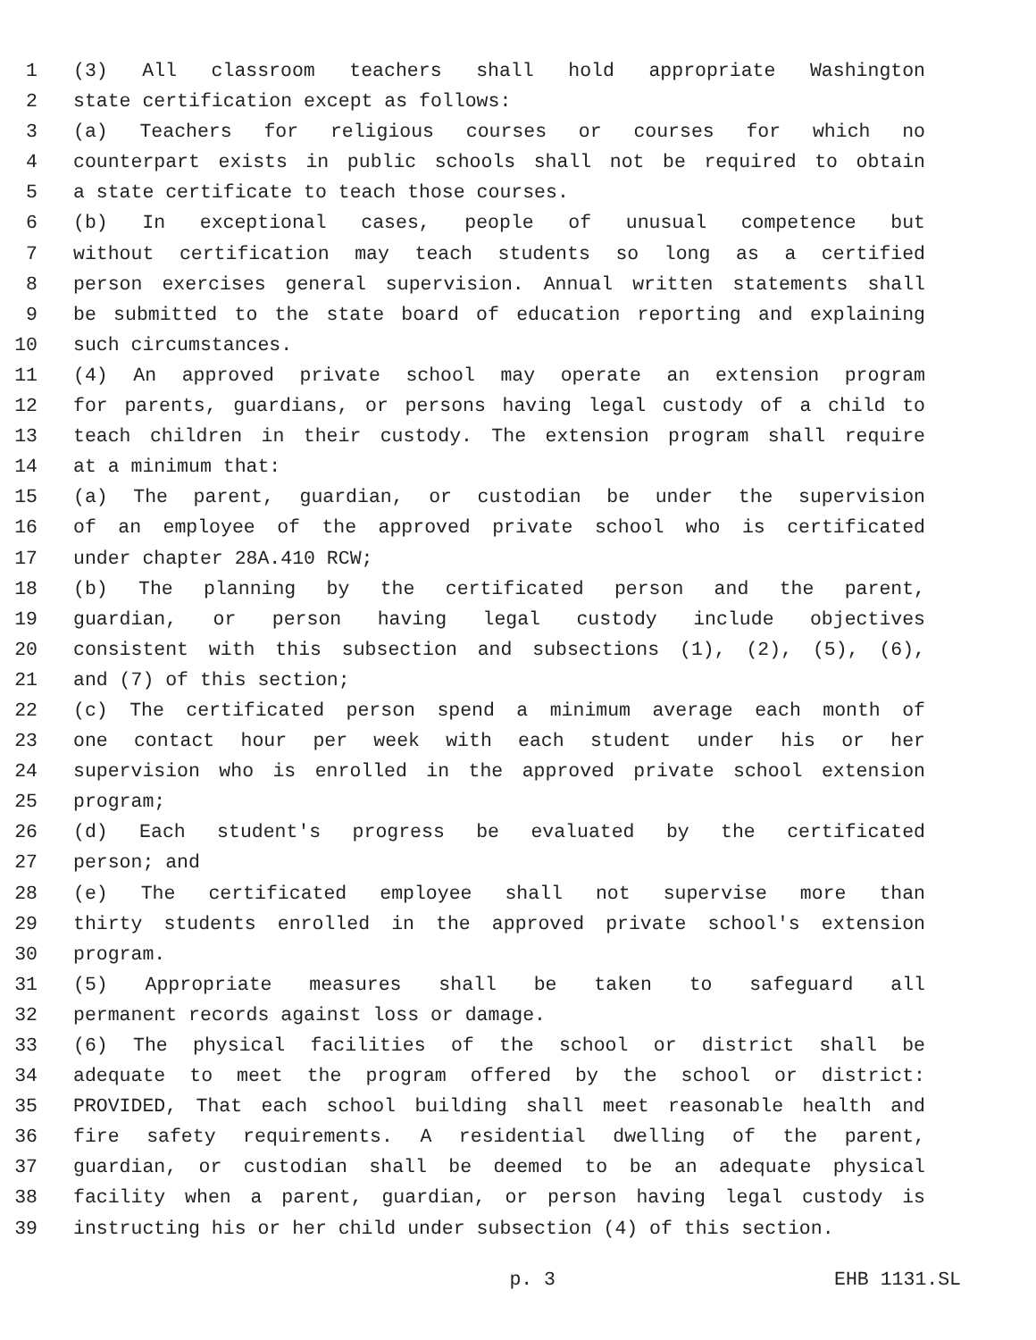1 (3) All classroom teachers shall hold appropriate Washington
2 state certification except as follows:
3 (a) Teachers for religious courses or courses for which no
4 counterpart exists in public schools shall not be required to obtain
5 a state certificate to teach those courses.
6 (b) In exceptional cases, people of unusual competence but
7 without certification may teach students so long as a certified
8 person exercises general supervision. Annual written statements shall
9 be submitted to the state board of education reporting and explaining
10 such circumstances.
11 (4) An approved private school may operate an extension program
12 for parents, guardians, or persons having legal custody of a child to
13 teach children in their custody. The extension program shall require
14 at a minimum that:
15 (a) The parent, guardian, or custodian be under the supervision
16 of an employee of the approved private school who is certificated
17 under chapter 28A.410 RCW;
18 (b) The planning by the certificated person and the parent,
19 guardian, or person having legal custody include objectives
20 consistent with this subsection and subsections (1), (2), (5), (6),
21 and (7) of this section;
22 (c) The certificated person spend a minimum average each month of
23 one contact hour per week with each student under his or her
24 supervision who is enrolled in the approved private school extension
25 program;
26 (d) Each student's progress be evaluated by the certificated
27 person; and
28 (e) The certificated employee shall not supervise more than
29 thirty students enrolled in the approved private school's extension
30 program.
31 (5) Appropriate measures shall be taken to safeguard all
32 permanent records against loss or damage.
33 (6) The physical facilities of the school or district shall be
34 adequate to meet the program offered by the school or district:
35 PROVIDED, That each school building shall meet reasonable health and
36 fire safety requirements. A residential dwelling of the parent,
37 guardian, or custodian shall be deemed to be an adequate physical
38 facility when a parent, guardian, or person having legal custody is
39 instructing his or her child under subsection (4) of this section.
p. 3 EHB 1131.SL